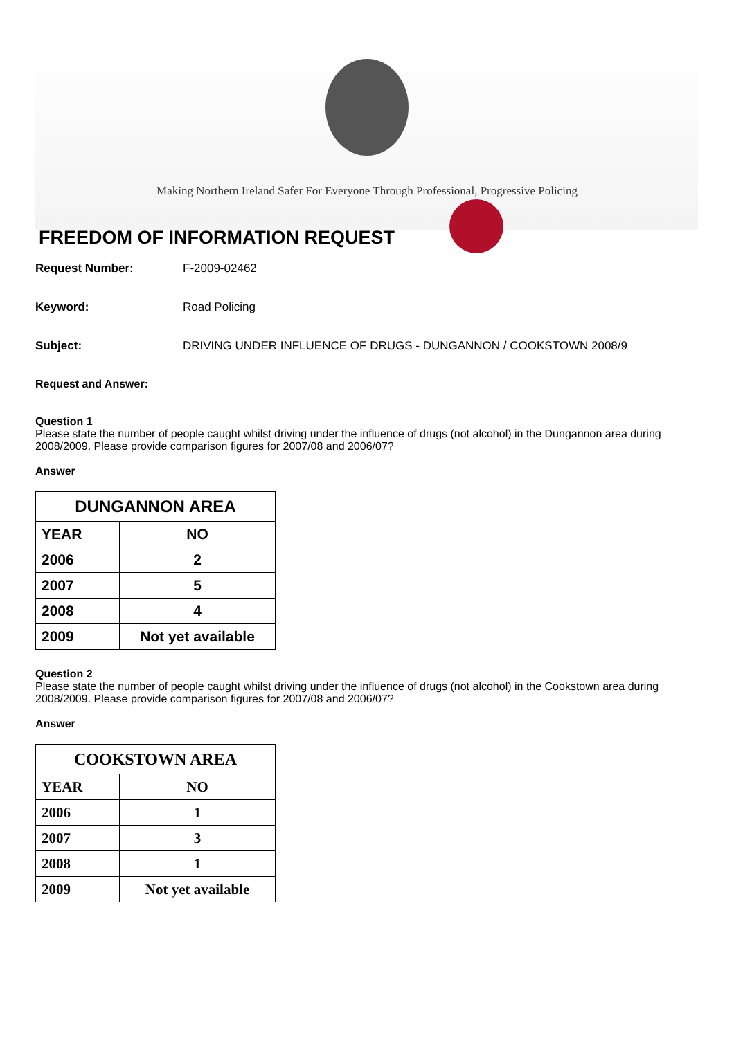Making Northern Ireland Safer For Everyone Through Professional, Progressive Policing
FREEDOM OF INFORMATION REQUEST
Request Number: F-2009-02462
Keyword: Road Policing
Subject: DRIVING UNDER INFLUENCE OF DRUGS - DUNGANNON / COOKSTOWN 2008/9
Request and Answer:
Question 1
Please state the number of people caught whilst driving under the influence of drugs (not alcohol) in the Dungannon area during 2008/2009. Please provide comparison figures for 2007/08 and 2006/07?
Answer
| DUNGANNON AREA | |
| --- | --- |
| YEAR | NO |
| 2006 | 2 |
| 2007 | 5 |
| 2008 | 4 |
| 2009 | Not yet available |
Question 2
Please state the number of people caught whilst driving under the influence of drugs (not alcohol) in the Cookstown area during 2008/2009. Please provide comparison figures for 2007/08 and 2006/07?
Answer
| COOKSTOWN AREA | |
| --- | --- |
| YEAR | NO |
| 2006 | 1 |
| 2007 | 3 |
| 2008 | 1 |
| 2009 | Not yet available |